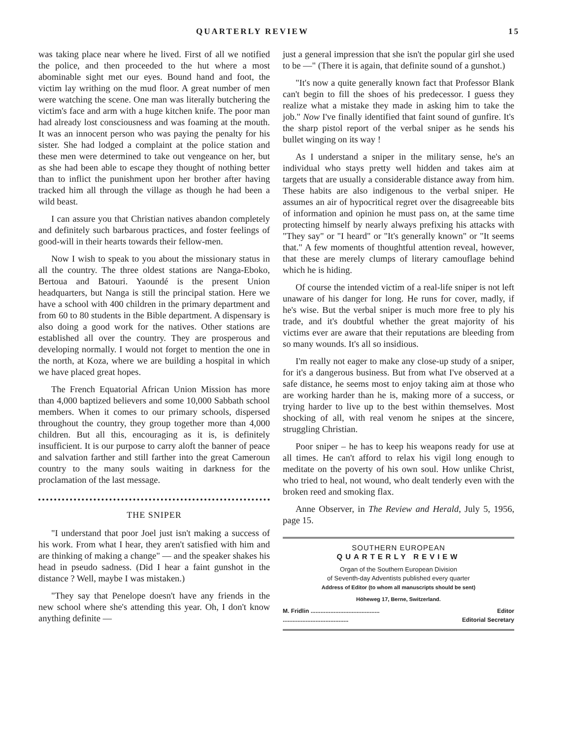QUARTERLY REVIEW 15
was taking place near where he lived. First of all we notified the police, and then proceeded to the hut where a most abominable sight met our eyes. Bound hand and foot, the victim lay writhing on the mud floor. A great number of men were watching the scene. One man was literally butchering the victim's face and arm with a huge kitchen knife. The poor man had already lost consciousness and was foaming at the mouth. It was an innocent person who was paying the penalty for his sister. She had lodged a complaint at the police station and these men were determined to take out vengeance on her, but as she had been able to escape they thought of nothing better than to inflict the punishment upon her brother after having tracked him all through the village as though he had been a wild beast.
I can assure you that Christian natives abandon completely and definitely such barbarous practices, and foster feelings of good-will in their hearts towards their fellow-men.
Now I wish to speak to you about the missionary status in all the country. The three oldest stations are Nanga-Eboko, Bertoua and Batouri. Yaoundé is the present Union headquarters, but Nanga is still the principal station. Here we have a school with 400 children in the primary department and from 60 to 80 students in the Bible department. A dispensary is also doing a good work for the natives. Other stations are established all over the country. They are prosperous and developing normally. I would not forget to mention the one in the north, at Koza, where we are building a hospital in which we have placed great hopes.
The French Equatorial African Union Mission has more than 4,000 baptized believers and some 10,000 Sabbath school members. When it comes to our primary schools, dispersed throughout the country, they group together more than 4,000 children. But all this, encouraging as it is, is definitely insufficient. It is our purpose to carry aloft the banner of peace and salvation farther and still farther into the great Cameroun country to the many souls waiting in darkness for the proclamation of the last message.
THE SNIPER
"I understand that poor Joel just isn't making a success of his work. From what I hear, they aren't satisfied with him and are thinking of making a change" — and the speaker shakes his head in pseudo sadness. (Did I hear a faint gunshot in the distance ? Well, maybe I was mistaken.)
"They say that Penelope doesn't have any friends in the new school where she's attending this year. Oh, I don't know anything definite —
just a general impression that she isn't the popular girl she used to be —" (There it is again, that definite sound of a gunshot.)
"It's now a quite generally known fact that Professor Blank can't begin to fill the shoes of his predecessor. I guess they realize what a mistake they made in asking him to take the job." Now I've finally identified that faint sound of gunfire. It's the sharp pistol report of the verbal sniper as he sends his bullet winging on its way !
As I understand a sniper in the military sense, he's an individual who stays pretty well hidden and takes aim at targets that are usually a considerable distance away from him. These habits are also indigenous to the verbal sniper. He assumes an air of hypocritical regret over the disagreeable bits of information and opinion he must pass on, at the same time protecting himself by nearly always prefixing his attacks with "They say" or "I heard" or "It's generally known" or "It seems that." A few moments of thoughtful attention reveal, however, that these are merely clumps of literary camouflage behind which he is hiding.
Of course the intended victim of a real-life sniper is not left unaware of his danger for long. He runs for cover, madly, if he's wise. But the verbal sniper is much more free to ply his trade, and it's doubtful whether the great majority of his victims ever are aware that their reputations are bleeding from so many wounds. It's all so insidious.
I'm really not eager to make any close-up study of a sniper, for it's a dangerous business. But from what I've observed at a safe distance, he seems most to enjoy taking aim at those who are working harder than he is, making more of a success, or trying harder to live up to the best within themselves. Most shocking of all, with real venom he snipes at the sincere, struggling Christian.
Poor sniper – he has to keep his weapons ready for use at all times. He can't afford to relax his vigil long enough to meditate on the poverty of his own soul. How unlike Christ, who tried to heal, not wound, who dealt tenderly even with the broken reed and smoking flax.
Anne Observer, in The Review and Herald, July 5, 1956, page 15.
SOUTHERN EUROPEAN
QUARTERLY REVIEW
Organ of the Southern European Division
of Seventh-day Adventists published every quarter
Address of Editor (to whom all manuscripts should be sent)
Höheweg 17, Berne, Switzerland.
M. Fridlin .......................................... Editor
........................................ Editorial Secretary